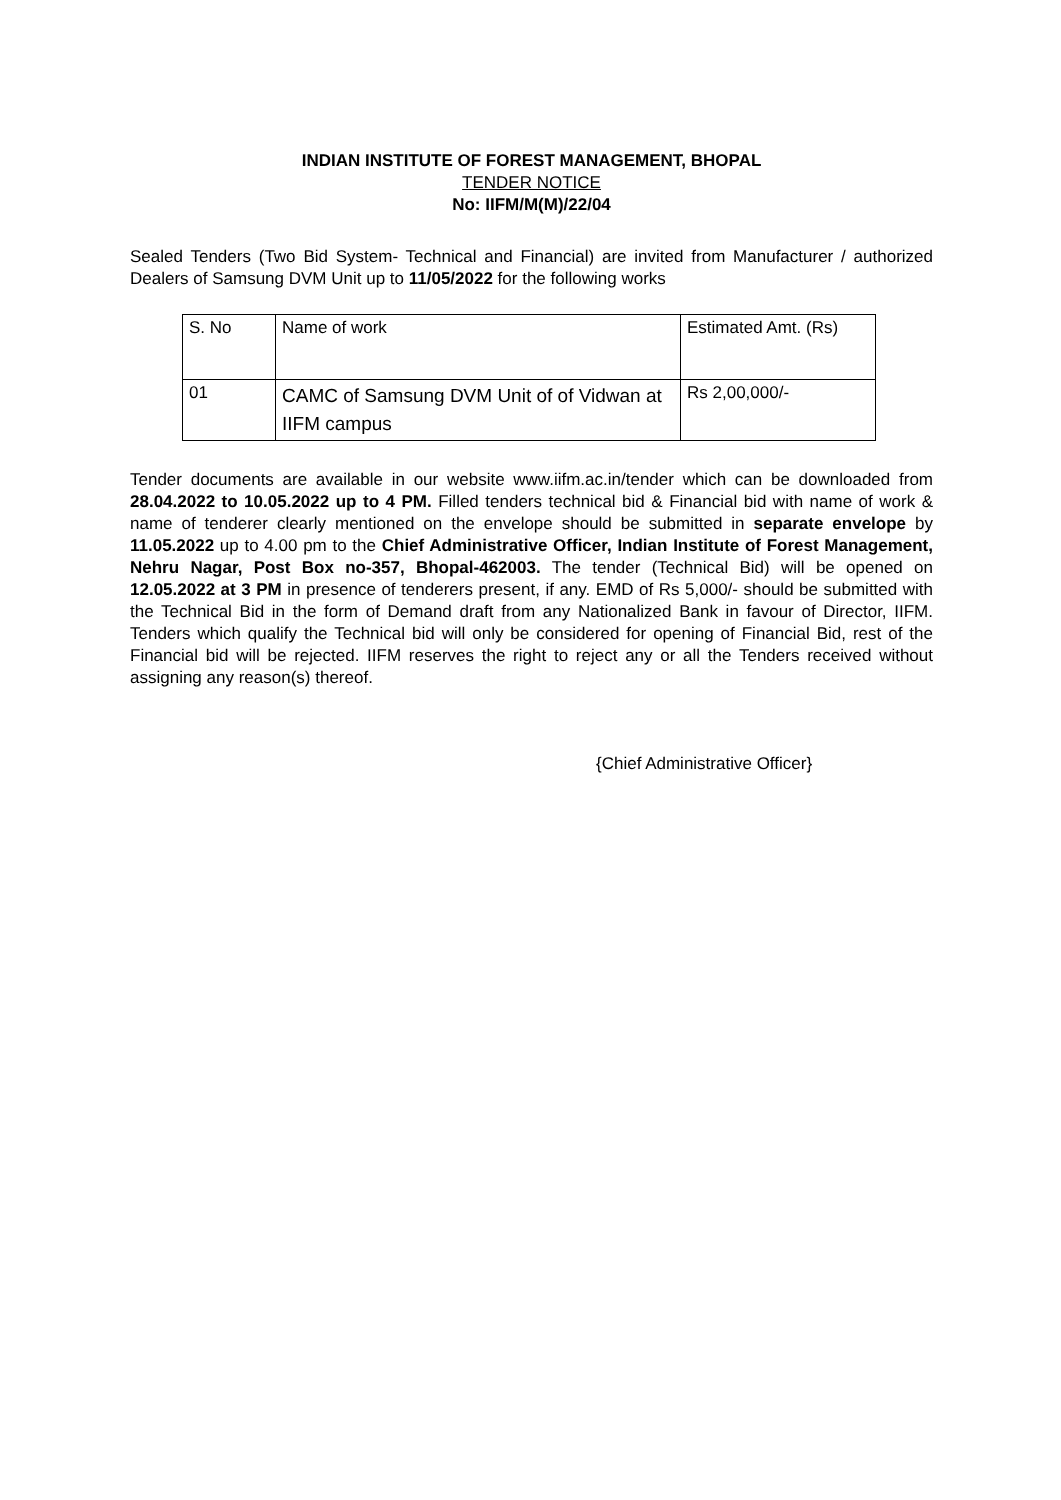INDIAN INSTITUTE OF FOREST MANAGEMENT, BHOPAL
TENDER NOTICE
No: IIFM/M(M)/22/04
Sealed Tenders (Two Bid System- Technical and Financial) are invited from Manufacturer / authorized Dealers of Samsung DVM Unit up to 11/05/2022 for the following works
| S. No | Name of work | Estimated Amt. (Rs) |
| 01 | CAMC of Samsung DVM Unit of of Vidwan at IIFM campus | Rs 2,00,000/- |
Tender documents are available in our website www.iifm.ac.in/tender which can be downloaded from 28.04.2022 to 10.05.2022 up to 4 PM. Filled tenders technical bid & Financial bid with name of work & name of tenderer clearly mentioned on the envelope should be submitted in separate envelope by 11.05.2022 up to 4.00 pm to the Chief Administrative Officer, Indian Institute of Forest Management, Nehru Nagar, Post Box no-357, Bhopal-462003. The tender (Technical Bid) will be opened on 12.05.2022 at 3 PM in presence of tenderers present, if any. EMD of Rs 5,000/- should be submitted with the Technical Bid in the form of Demand draft from any Nationalized Bank in favour of Director, IIFM. Tenders which qualify the Technical bid will only be considered for opening of Financial Bid, rest of the Financial bid will be rejected. IIFM reserves the right to reject any or all the Tenders received without assigning any reason(s) thereof.
{Chief Administrative Officer}